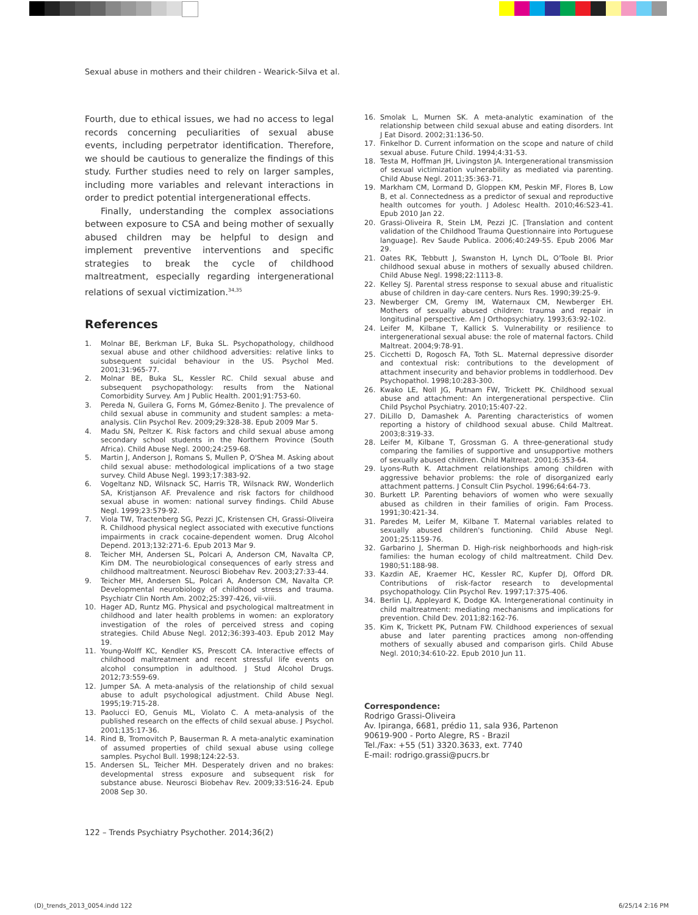Sexual abuse in mothers and their children - Wearick-Silva et al.
Fourth, due to ethical issues, we had no access to legal records concerning peculiarities of sexual abuse events, including perpetrator identification. Therefore, we should be cautious to generalize the findings of this study. Further studies need to rely on larger samples, including more variables and relevant interactions in order to predict potential intergenerational effects.
Finally, understanding the complex associations between exposure to CSA and being mother of sexually abused children may be helpful to design and implement preventive interventions and specific strategies to break the cycle of childhood maltreatment, especially regarding intergenerational relations of sexual victimization.<sup>34,35</sup>
References
1. Molnar BE, Berkman LF, Buka SL. Psychopathology, childhood sexual abuse and other childhood adversities: relative links to subsequent suicidal behaviour in the US. Psychol Med. 2001;31:965-77.
2. Molnar BE, Buka SL, Kessler RC. Child sexual abuse and subsequent psychopathology: results from the National Comorbidity Survey. Am J Public Health. 2001;91:753-60.
3. Pereda N, Guilera G, Forns M, Gómez-Benito J. The prevalence of child sexual abuse in community and student samples: a meta-analysis. Clin Psychol Rev. 2009;29:328-38. Epub 2009 Mar 5.
4. Madu SN, Peltzer K. Risk factors and child sexual abuse among secondary school students in the Northern Province (South Africa). Child Abuse Negl. 2000;24:259-68.
5. Martin J, Anderson J, Romans S, Mullen P, O'Shea M. Asking about child sexual abuse: methodological implications of a two stage survey. Child Abuse Negl. 1993;17:383-92.
6. Vogeltanz ND, Wilsnack SC, Harris TR, Wilsnack RW, Wonderlich SA, Kristjanson AF. Prevalence and risk factors for childhood sexual abuse in women: national survey findings. Child Abuse Negl. 1999;23:579-92.
7. Viola TW, Tractenberg SG, Pezzi JC, Kristensen CH, Grassi-Oliveira R. Childhood physical neglect associated with executive functions impairments in crack cocaine-dependent women. Drug Alcohol Depend. 2013;132:271-6. Epub 2013 Mar 9.
8. Teicher MH, Andersen SL, Polcari A, Anderson CM, Navalta CP, Kim DM. The neurobiological consequences of early stress and childhood maltreatment. Neurosci Biobehav Rev. 2003;27:33-44.
9. Teicher MH, Andersen SL, Polcari A, Anderson CM, Navalta CP. Developmental neurobiology of childhood stress and trauma. Psychiatr Clin North Am. 2002;25:397-426, vii-viii.
10. Hager AD, Runtz MG. Physical and psychological maltreatment in childhood and later health problems in women: an exploratory investigation of the roles of perceived stress and coping strategies. Child Abuse Negl. 2012;36:393-403. Epub 2012 May 19.
11. Young-Wolff KC, Kendler KS, Prescott CA. Interactive effects of childhood maltreatment and recent stressful life events on alcohol consumption in adulthood. J Stud Alcohol Drugs. 2012;73:559-69.
12. Jumper SA. A meta-analysis of the relationship of child sexual abuse to adult psychological adjustment. Child Abuse Negl. 1995;19:715-28.
13. Paolucci EO, Genuis ML, Violato C. A meta-analysis of the published research on the effects of child sexual abuse. J Psychol. 2001;135:17-36.
14. Rind B, Tromovitch P, Bauserman R. A meta-analytic examination of assumed properties of child sexual abuse using college samples. Psychol Bull. 1998;124:22-53.
15. Andersen SL, Teicher MH. Desperately driven and no brakes: developmental stress exposure and subsequent risk for substance abuse. Neurosci Biobehav Rev. 2009;33:516-24. Epub 2008 Sep 30.
16. Smolak L, Murnen SK. A meta-analytic examination of the relationship between child sexual abuse and eating disorders. Int J Eat Disord. 2002;31:136-50.
17. Finkelhor D. Current information on the scope and nature of child sexual abuse. Future Child. 1994;4:31-53.
18. Testa M, Hoffman JH, Livingston JA. Intergenerational transmission of sexual victimization vulnerability as mediated via parenting. Child Abuse Negl. 2011;35:363-71.
19. Markham CM, Lormand D, Gloppen KM, Peskin MF, Flores B, Low B, et al. Connectedness as a predictor of sexual and reproductive health outcomes for youth. J Adolesc Health. 2010;46:S23-41. Epub 2010 Jan 22.
20. Grassi-Oliveira R, Stein LM, Pezzi JC. [Translation and content validation of the Childhood Trauma Questionnaire into Portuguese language]. Rev Saude Publica. 2006;40:249-55. Epub 2006 Mar 29.
21. Oates RK, Tebbutt J, Swanston H, Lynch DL, O'Toole BI. Prior childhood sexual abuse in mothers of sexually abused children. Child Abuse Negl. 1998;22:1113-8.
22. Kelley SJ. Parental stress response to sexual abuse and ritualistic abuse of children in day-care centers. Nurs Res. 1990;39:25-9.
23. Newberger CM, Gremy IM, Waternaux CM, Newberger EH. Mothers of sexually abused children: trauma and repair in longitudinal perspective. Am J Orthopsychiatry. 1993;63:92-102.
24. Leifer M, Kilbane T, Kallick S. Vulnerability or resilience to intergenerational sexual abuse: the role of maternal factors. Child Maltreat. 2004;9:78-91.
25. Cicchetti D, Rogosch FA, Toth SL. Maternal depressive disorder and contextual risk: contributions to the development of attachment insecurity and behavior problems in toddlerhood. Dev Psychopathol. 1998;10:283-300.
26. Kwako LE, Noll JG, Putnam FW, Trickett PK. Childhood sexual abuse and attachment: An intergenerational perspective. Clin Child Psychol Psychiatry. 2010;15:407-22.
27. DiLillo D, Damashek A. Parenting characteristics of women reporting a history of childhood sexual abuse. Child Maltreat. 2003;8:319-33.
28. Leifer M, Kilbane T, Grossman G. A three-generational study comparing the families of supportive and unsupportive mothers of sexually abused children. Child Maltreat. 2001;6:353-64.
29. Lyons-Ruth K. Attachment relationships among children with aggressive behavior problems: the role of disorganized early attachment patterns. J Consult Clin Psychol. 1996;64:64-73.
30. Burkett LP. Parenting behaviors of women who were sexually abused as children in their families of origin. Fam Process. 1991;30:421-34.
31. Paredes M, Leifer M, Kilbane T. Maternal variables related to sexually abused children's functioning. Child Abuse Negl. 2001;25:1159-76.
32. Garbarino J, Sherman D. High-risk neighborhoods and high-risk families: the human ecology of child maltreatment. Child Dev. 1980;51:188-98.
33. Kazdin AE, Kraemer HC, Kessler RC, Kupfer DJ, Offord DR. Contributions of risk-factor research to developmental psychopathology. Clin Psychol Rev. 1997;17:375-406.
34. Berlin LJ, Appleyard K, Dodge KA. Intergenerational continuity in child maltreatment: mediating mechanisms and implications for prevention. Child Dev. 2011;82:162-76.
35. Kim K, Trickett PK, Putnam FW. Childhood experiences of sexual abuse and later parenting practices among non-offending mothers of sexually abused and comparison girls. Child Abuse Negl. 2010;34:610-22. Epub 2010 Jun 11.
Correspondence:
Rodrigo Grassi-Oliveira
Av. Ipiranga, 6681, prédio 11, sala 936, Partenon
90619-900 - Porto Alegre, RS - Brazil
Tel./Fax: +55 (51) 3320.3633, ext. 7740
E-mail: rodrigo.grassi@pucrs.br
122 – Trends Psychiatry Psychother. 2014;36(2)
(D)_trends_2013_0054.indd 122 6/25/14 2:16 PM